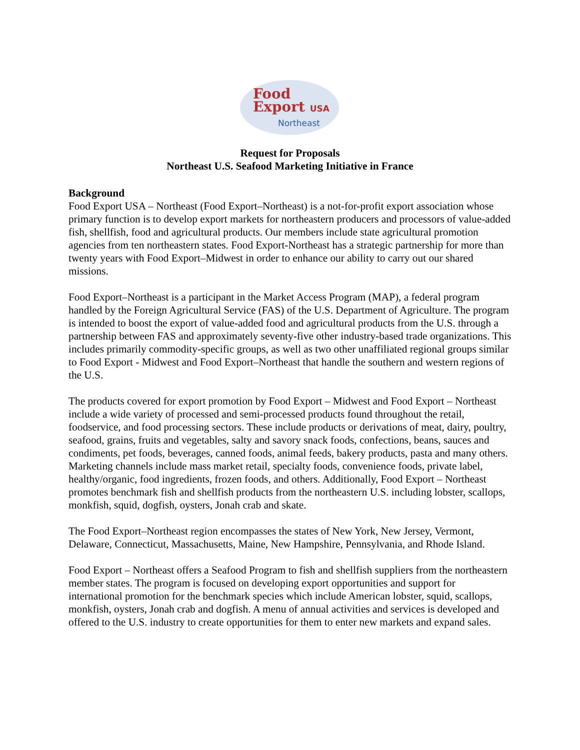Food
Export USA
Northeast
Request for Proposals
Northeast U.S. Seafood Marketing Initiative in France
Background
Food Export USA – Northeast (Food Export–Northeast) is a not-for-profit export association whose primary function is to develop export markets for northeastern producers and processors of value-added fish, shellfish, food and agricultural products. Our members include state agricultural promotion agencies from ten northeastern states. Food Export-Northeast has a strategic partnership for more than twenty years with Food Export–Midwest in order to enhance our ability to carry out our shared missions.
Food Export–Northeast is a participant in the Market Access Program (MAP), a federal program handled by the Foreign Agricultural Service (FAS) of the U.S. Department of Agriculture. The program is intended to boost the export of value-added food and agricultural products from the U.S. through a partnership between FAS and approximately seventy-five other industry-based trade organizations. This includes primarily commodity-specific groups, as well as two other unaffiliated regional groups similar to Food Export - Midwest and Food Export–Northeast that handle the southern and western regions of the U.S.
The products covered for export promotion by Food Export – Midwest and Food Export – Northeast include a wide variety of processed and semi-processed products found throughout the retail, foodservice, and food processing sectors. These include products or derivations of meat, dairy, poultry, seafood, grains, fruits and vegetables, salty and savory snack foods, confections, beans, sauces and condiments, pet foods, beverages, canned foods, animal feeds, bakery products, pasta and many others. Marketing channels include mass market retail, specialty foods, convenience foods, private label, healthy/organic, food ingredients, frozen foods, and others. Additionally, Food Export – Northeast promotes benchmark fish and shellfish products from the northeastern U.S. including lobster, scallops, monkfish, squid, dogfish, oysters, Jonah crab and skate.
The Food Export–Northeast region encompasses the states of New York, New Jersey, Vermont, Delaware, Connecticut, Massachusetts, Maine, New Hampshire, Pennsylvania, and Rhode Island.
Food Export – Northeast offers a Seafood Program to fish and shellfish suppliers from the northeastern member states. The program is focused on developing export opportunities and support for international promotion for the benchmark species which include American lobster, squid, scallops, monkfish, oysters, Jonah crab and dogfish. A menu of annual activities and services is developed and offered to the U.S. industry to create opportunities for them to enter new markets and expand sales.